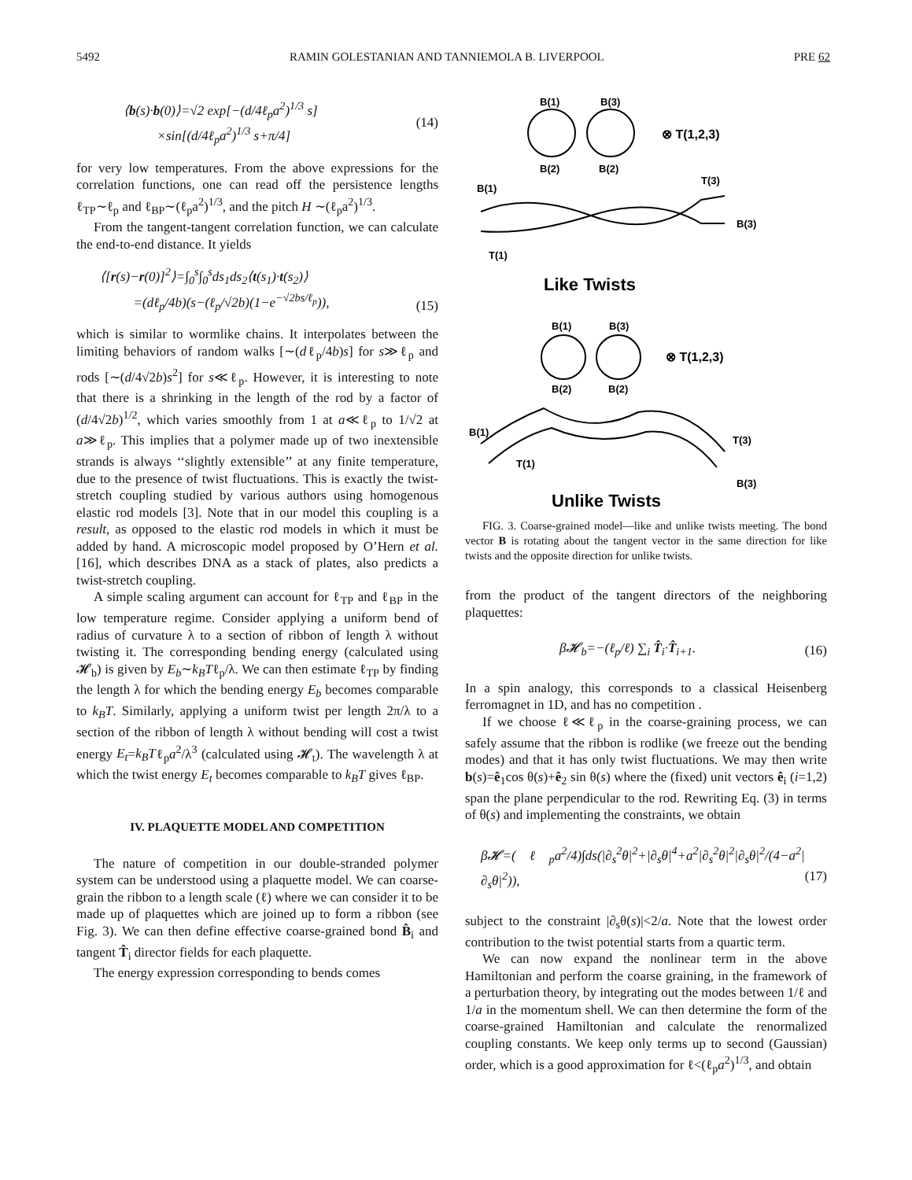5492 RAMIN GOLESTANIAN AND TANNIEMOLA B. LIVERPOOL PRE 62
⟨b(s)·b(0)⟩=√2 exp[−(d/4ℓ<sub>p</sub>a<sup>2</sup>)<sup>1/3</sup> s]
×sin[(d/4ℓ<sub>p</sub>a<sup>2</sup>)<sup>1/3</sup> s+π/4] (14)
for very low temperatures. From the above expressions for the correlation functions, one can read off the persistence lengths ℓ<sub>TP</sub>∼ℓ<sub>p</sub> and ℓ<sub>BP</sub>∼(ℓ<sub>p</sub>a<sup>2</sup>)<sup>1/3</sup>, and the pitch H ∼(ℓ<sub>p</sub>a<sup>2</sup>)<sup>1/3</sup>.
From the tangent-tangent correlation function, we can calculate the end-to-end distance. It yields
⟨[r(s)−r(0)]<sup>2</sup>⟩=∫<sub>0</sub><sup>s</sup>∫<sub>0</sub><sup>s</sup>ds<sub>1</sub>ds<sub>2</sub>⟨t(s<sub>1</sub>)·t(s<sub>2</sub>)⟩
=(dℓ<sub>p</sub>/4b)(s−(ℓ<sub>p</sub>/√2b)(1−e<sup>−√2bs/ℓ<sub>p</sub></sup>)),
(15)
which is similar to wormlike chains. It interpolates between the limiting behaviors of random walks [∼(dℓ<sub>p</sub>/4b)s] for s≫ℓ<sub>p</sub> and rods [∼(d/4√2b)s<sup>2</sup>] for s≪ℓ<sub>p</sub>. However, it is interesting to note that there is a shrinking in the length of the rod by a factor of (d/4√2b)<sup>1/2</sup>, which varies smoothly from 1 at a≪ℓ<sub>p</sub> to 1/√2 at a≫ℓ<sub>p</sub>. This implies that a polymer made up of two inextensible strands is always ‘‘slightly extensible’’ at any finite temperature, due to the presence of twist fluctuations. This is exactly the twist-stretch coupling studied by various authors using homogenous elastic rod models [3]. Note that in our model this coupling is a result, as opposed to the elastic rod models in which it must be added by hand. A microscopic model proposed by O’Hern et al. [16], which describes DNA as a stack of plates, also predicts a twist-stretch coupling.
A simple scaling argument can account for ℓ<sub>TP</sub> and ℓ<sub>BP</sub> in the low temperature regime. Consider applying a uniform bend of radius of curvature λ to a section of ribbon of length λ without twisting it. The corresponding bending energy (calculated using 𝓗<sub>b</sub>) is given by E<sub>b</sub>∼k<sub>B</sub>Tℓ<sub>p</sub>/λ. We can then estimate ℓ<sub>TP</sub> by finding the length λ for which the bending energy E<sub>b</sub> becomes comparable to k<sub>B</sub>T. Similarly, applying a uniform twist per length 2π/λ to a section of the ribbon of length λ without bending will cost a twist energy E<sub>t</sub>=k<sub>B</sub>Tℓ<sub>p</sub>a<sup>2</sup>/λ<sup>3</sup> (calculated using 𝓗<sub>t</sub>). The wavelength λ at which the twist energy E<sub>t</sub> becomes comparable to k<sub>B</sub>T gives ℓ<sub>BP</sub>.
IV. PLAQUETTE MODEL AND COMPETITION
The nature of competition in our double-stranded polymer system can be understood using a plaquette model. We can coarse-grain the ribbon to a length scale (ℓ) where we can consider it to be made up of plaquettes which are joined up to form a ribbon (see Fig. 3). We can then define effective coarse-grained bond B̂<sub>i</sub> and tangent T̂<sub>i</sub> director fields for each plaquette.
The energy expression corresponding to bends comes
B(1)
B(3)
B(2)
B(2)
⊗ T(1,2,3)
B(1)
T(1)
T(3)
B(3)
Like Twists
B(1)
B(3)
B(2)
B(2)
⊗ T(1,2,3)
B(1)
T(1)
T(3)
B(3)
Unlike Twists
FIG. 3. Coarse-grained model—like and unlike twists meeting. The bond vector B is rotating about the tangent vector in the same direction for like twists and the opposite direction for unlike twists.
from the product of the tangent directors of the neighboring plaquettes:
β𝓗<sub>b</sub>=−(ℓ<sub>p</sub>/ℓ) ∑<sub>i</sub> T̂<sub>i</sub>·T̂<sub>i+1</sub>. (16)
In a spin analogy, this corresponds to a classical Heisenberg ferromagnet in 1D, and has no competition .
If we choose ℓ≪ℓ<sub>p</sub> in the coarse-graining process, we can safely assume that the ribbon is rodlike (we freeze out the bending modes) and that it has only twist fluctuations. We may then write b(s)=ê<sub>1</sub>cos θ(s)+ê<sub>2</sub> sin θ(s) where the (fixed) unit vectors ê<sub>i</sub> (i=1,2) span the plane perpendicular to the rod. Rewriting Eq. (3) in terms of θ(s) and implementing the constraints, we obtain
β𝓗=(ℓ<sub>p</sub>a<sup>2</sup>/4)∫ds(|∂<sub>s</sub><sup>2</sup>θ|<sup>2</sup>+|∂<sub>s</sub>θ|<sup>4</sup>+a<sup>2</sup>|∂<sub>s</sub><sup>2</sup>θ|<sup>2</sup>|∂<sub>s</sub>θ|<sup>2</sup>/(4−a<sup>2</sup>|∂<sub>s</sub>θ|<sup>2</sup>)),
(17)
subject to the constraint |∂<sub>s</sub>θ(s)|<2/a. Note that the lowest order contribution to the twist potential starts from a quartic term.
We can now expand the nonlinear term in the above Hamiltonian and perform the coarse graining, in the framework of a perturbation theory, by integrating out the modes between 1/ℓ and 1/a in the momentum shell. We can then determine the form of the coarse-grained Hamiltonian and calculate the renormalized coupling constants. We keep only terms up to second (Gaussian) order, which is a good approximation for ℓ<(ℓ<sub>p</sub>a<sup>2</sup>)<sup>1/3</sup>, and obtain